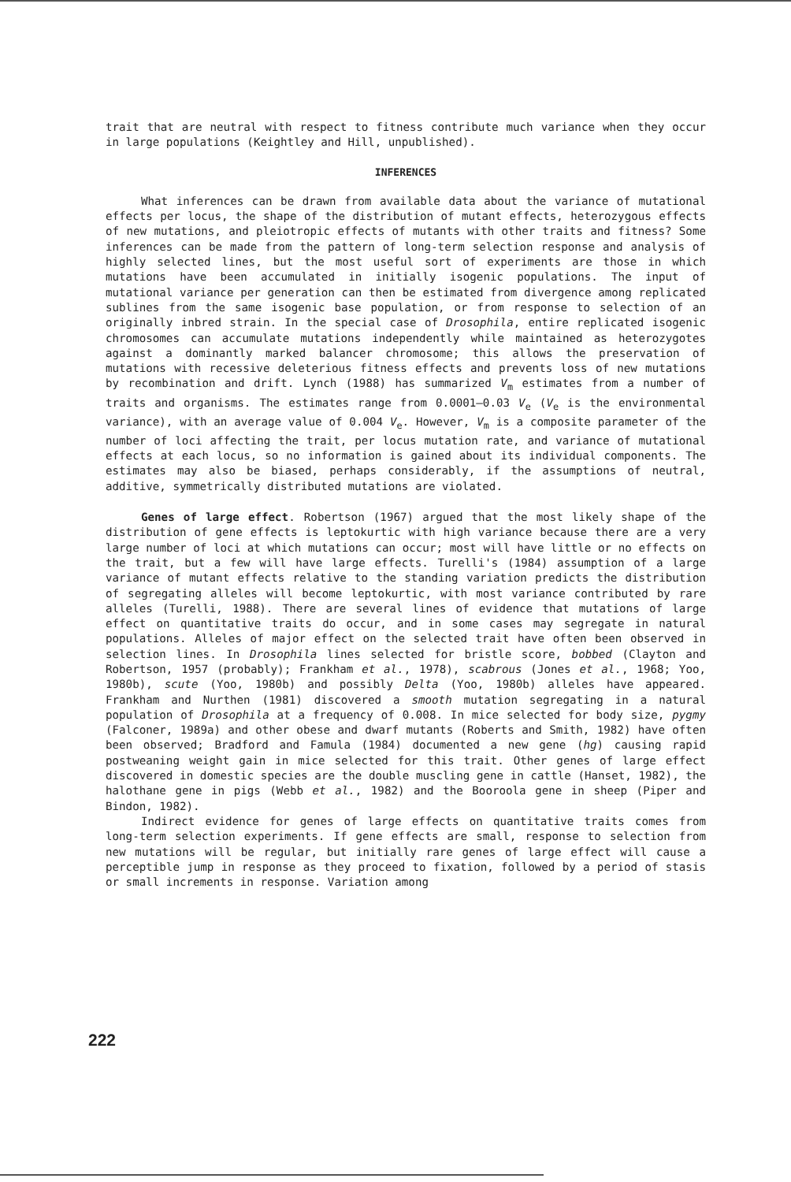trait that are neutral with respect to fitness contribute much variance when they occur in large populations (Keightley and Hill, unpublished).
INFERENCES
What inferences can be drawn from available data about the variance of mutational effects per locus, the shape of the distribution of mutant effects, heterozygous effects of new mutations, and pleiotropic effects of mutants with other traits and fitness? Some inferences can be made from the pattern of long-term selection response and analysis of highly selected lines, but the most useful sort of experiments are those in which mutations have been accumulated in initially isogenic populations. The input of mutational variance per generation can then be estimated from divergence among replicated sublines from the same isogenic base population, or from response to selection of an originally inbred strain. In the special case of Drosophila, entire replicated isogenic chromosomes can accumulate mutations independently while maintained as heterozygotes against a dominantly marked balancer chromosome; this allows the preservation of mutations with recessive deleterious fitness effects and prevents loss of new mutations by recombination and drift. Lynch (1988) has summarized V<sub>m</sub> estimates from a number of traits and organisms. The estimates range from 0.0001–0.03 V<sub>e</sub> (V<sub>e</sub> is the environmental variance), with an average value of 0.004 V<sub>e</sub>. However, V<sub>m</sub> is a composite parameter of the number of loci affecting the trait, per locus mutation rate, and variance of mutational effects at each locus, so no information is gained about its individual components. The estimates may also be biased, perhaps considerably, if the assumptions of neutral, additive, symmetrically distributed mutations are violated.
Genes of large effect. Robertson (1967) argued that the most likely shape of the distribution of gene effects is leptokurtic with high variance because there are a very large number of loci at which mutations can occur; most will have little or no effects on the trait, but a few will have large effects. Turelli's (1984) assumption of a large variance of mutant effects relative to the standing variation predicts the distribution of segregating alleles will become leptokurtic, with most variance contributed by rare alleles (Turelli, 1988). There are several lines of evidence that mutations of large effect on quantitative traits do occur, and in some cases may segregate in natural populations. Alleles of major effect on the selected trait have often been observed in selection lines. In Drosophila lines selected for bristle score, bobbed (Clayton and Robertson, 1957 (probably); Frankham et al., 1978), scabrous (Jones et al., 1968; Yoo, 1980b), scute (Yoo, 1980b) and possibly Delta (Yoo, 1980b) alleles have appeared. Frankham and Nurthen (1981) discovered a smooth mutation segregating in a natural population of Drosophila at a frequency of 0.008. In mice selected for body size, pygmy (Falconer, 1989a) and other obese and dwarf mutants (Roberts and Smith, 1982) have often been observed; Bradford and Famula (1984) documented a new gene (hg) causing rapid postweaning weight gain in mice selected for this trait. Other genes of large effect discovered in domestic species are the double muscling gene in cattle (Hanset, 1982), the halothane gene in pigs (Webb et al., 1982) and the Booroola gene in sheep (Piper and Bindon, 1982).
Indirect evidence for genes of large effects on quantitative traits comes from long-term selection experiments. If gene effects are small, response to selection from new mutations will be regular, but initially rare genes of large effect will cause a perceptible jump in response as they proceed to fixation, followed by a period of stasis or small increments in response. Variation among
222